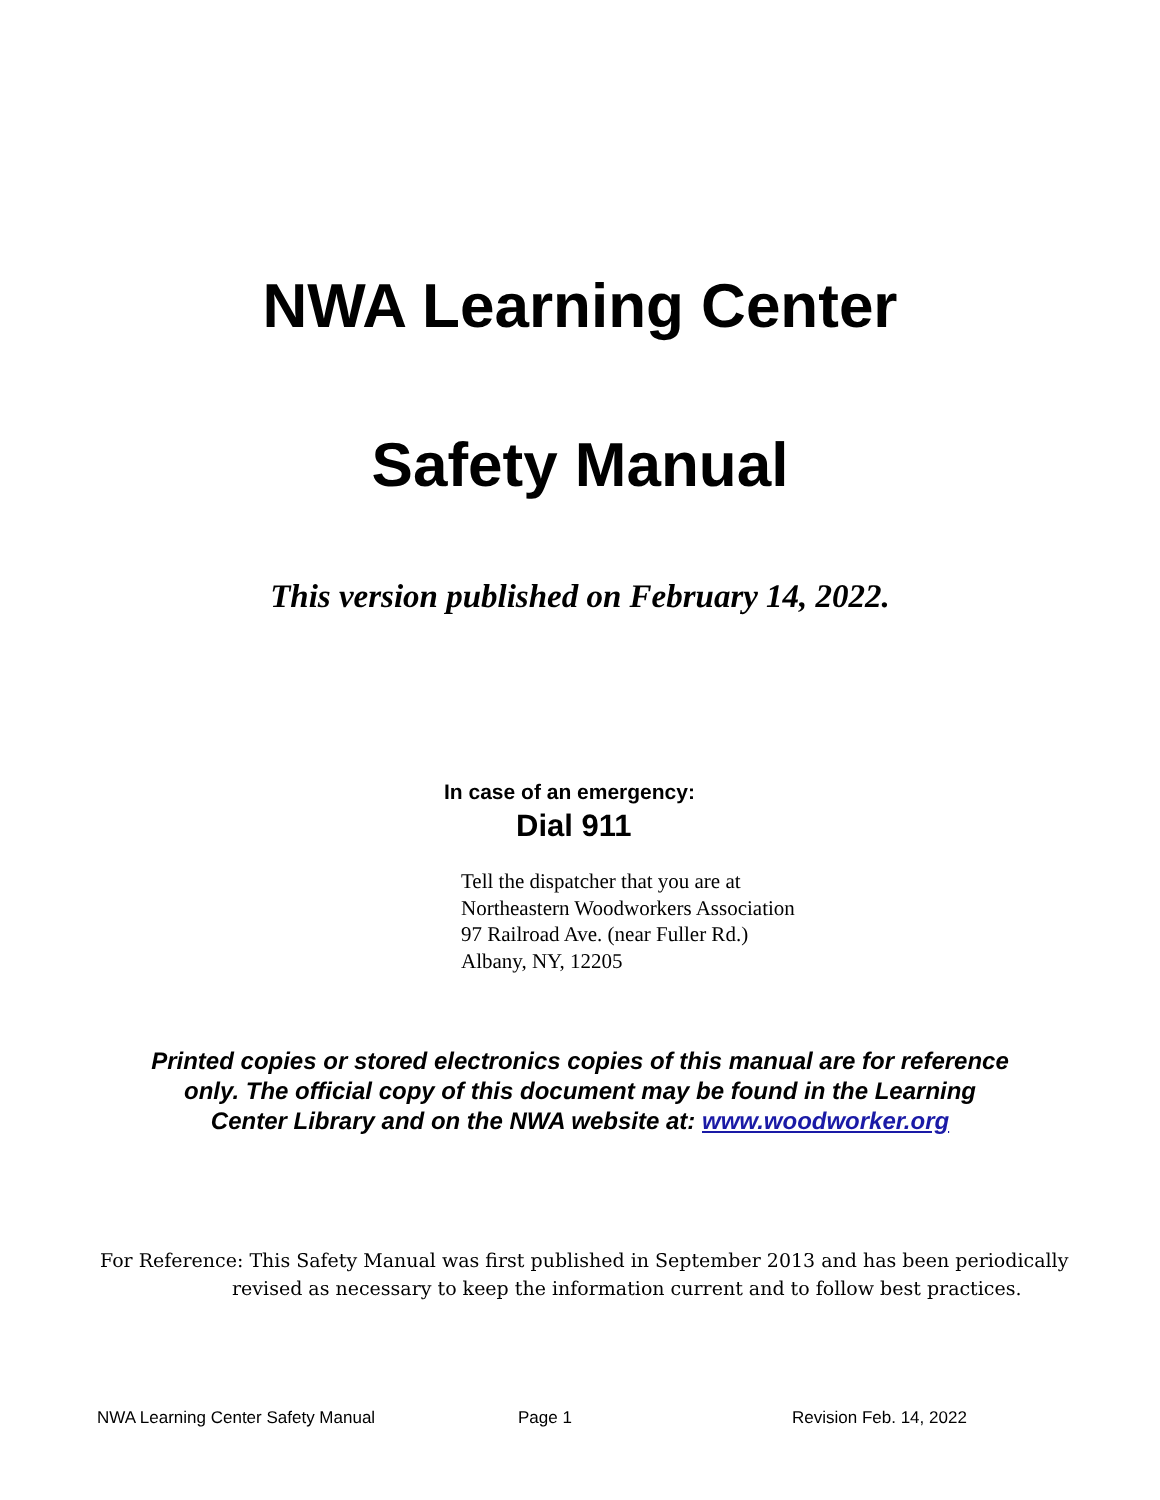NWA Learning Center
Safety Manual
This version published on February 14, 2022.
In case of an emergency:
Dial 911
Tell the dispatcher that you are at
Northeastern Woodworkers Association
97 Railroad Ave. (near Fuller Rd.)
Albany, NY, 12205
Printed copies or stored electronics copies of this manual are for reference
only. The official copy of this document may be found in the Learning
Center Library and on the NWA website at: www.woodworker.org
For Reference: This Safety Manual was first published in September 2013 and has been periodically
revised as necessary to keep the information current and to follow best practices.
NWA Learning Center Safety Manual Page 1 Revision Feb. 14, 2022